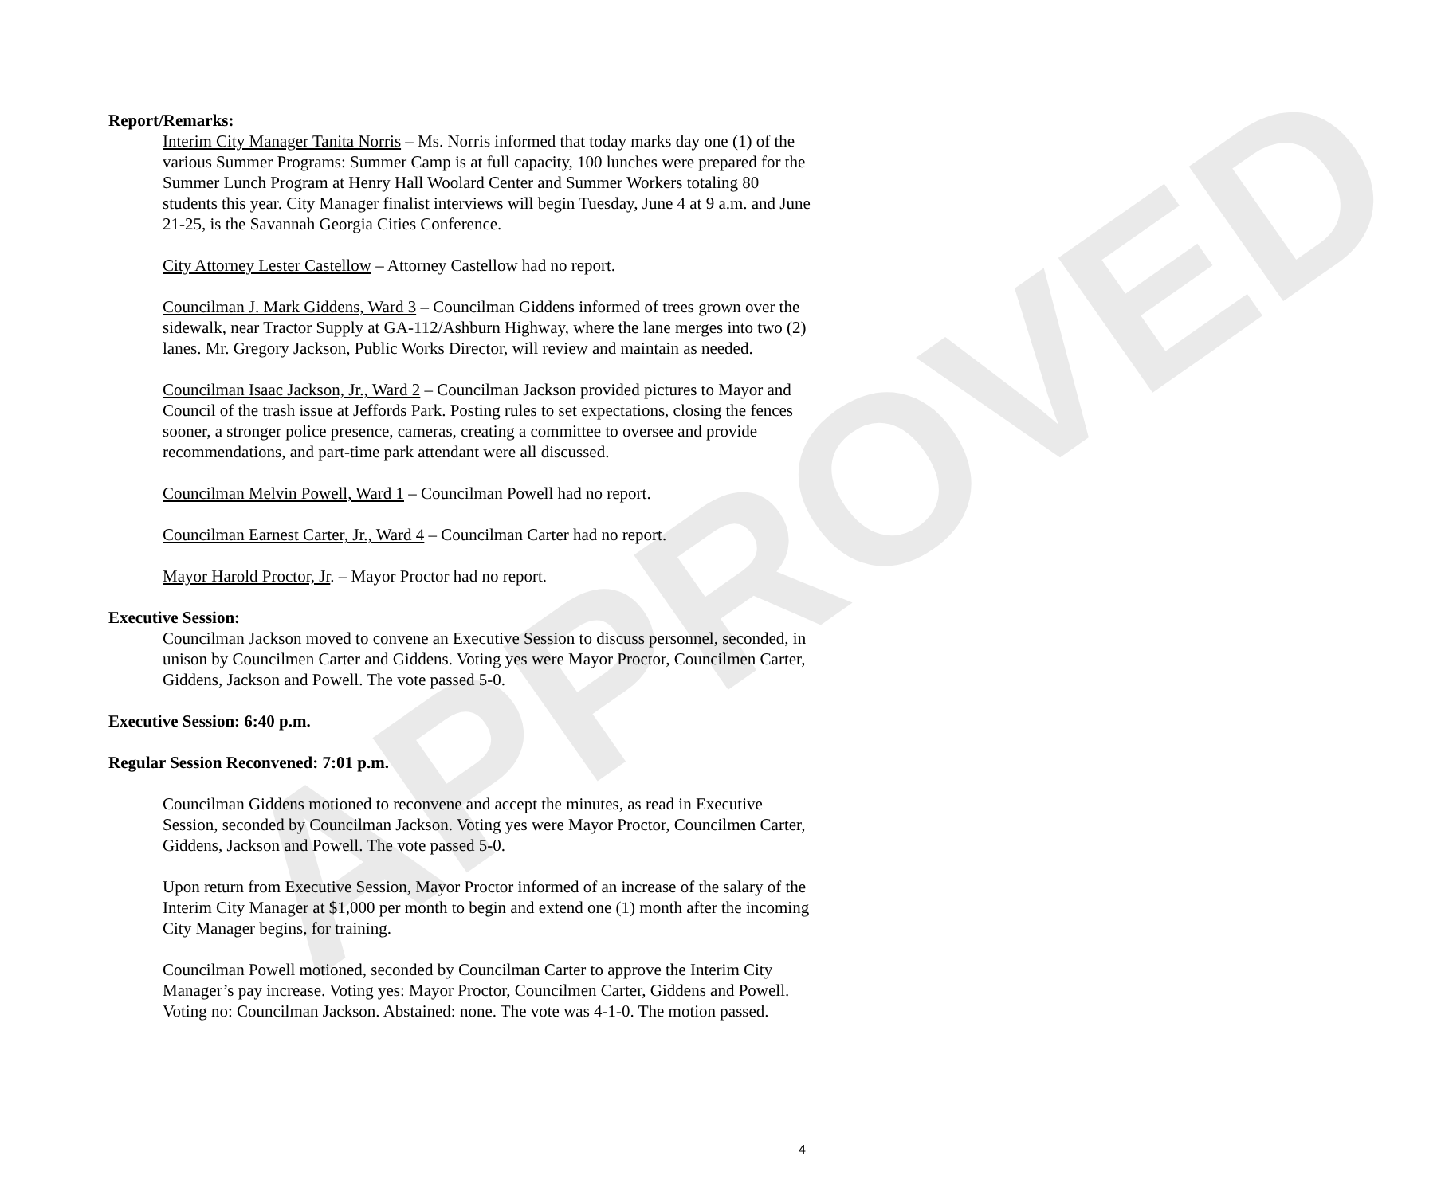APPROVED
Report/Remarks:
Interim City Manager Tanita Norris – Ms. Norris informed that today marks day one (1) of the various Summer Programs: Summer Camp is at full capacity, 100 lunches were prepared for the Summer Lunch Program at Henry Hall Woolard Center and Summer Workers totaling 80 students this year. City Manager finalist interviews will begin Tuesday, June 4 at 9 a.m. and June 21-25, is the Savannah Georgia Cities Conference.
City Attorney Lester Castellow – Attorney Castellow had no report.
Councilman J. Mark Giddens, Ward 3 – Councilman Giddens informed of trees grown over the sidewalk, near Tractor Supply at GA-112/Ashburn Highway, where the lane merges into two (2) lanes. Mr. Gregory Jackson, Public Works Director, will review and maintain as needed.
Councilman Isaac Jackson, Jr., Ward 2 – Councilman Jackson provided pictures to Mayor and Council of the trash issue at Jeffords Park. Posting rules to set expectations, closing the fences sooner, a stronger police presence, cameras, creating a committee to oversee and provide recommendations, and part-time park attendant were all discussed.
Councilman Melvin Powell, Ward 1 – Councilman Powell had no report.
Councilman Earnest Carter, Jr., Ward 4 – Councilman Carter had no report.
Mayor Harold Proctor, Jr. – Mayor Proctor had no report.
Executive Session:
Councilman Jackson moved to convene an Executive Session to discuss personnel, seconded, in unison by Councilmen Carter and Giddens. Voting yes were Mayor Proctor, Councilmen Carter, Giddens, Jackson and Powell. The vote passed 5-0.
Executive Session: 6:40 p.m.
Regular Session Reconvened: 7:01 p.m.
Councilman Giddens motioned to reconvene and accept the minutes, as read in Executive Session, seconded by Councilman Jackson. Voting yes were Mayor Proctor, Councilmen Carter, Giddens, Jackson and Powell. The vote passed 5-0.
Upon return from Executive Session, Mayor Proctor informed of an increase of the salary of the Interim City Manager at $1,000 per month to begin and extend one (1) month after the incoming City Manager begins, for training.
Councilman Powell motioned, seconded by Councilman Carter to approve the Interim City Manager’s pay increase. Voting yes: Mayor Proctor, Councilmen Carter, Giddens and Powell. Voting no: Councilman Jackson. Abstained: none. The vote was 4-1-0. The motion passed.
4